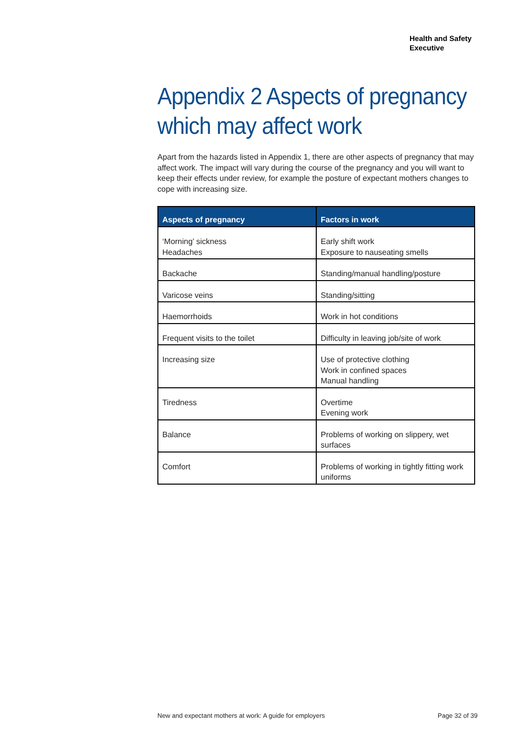Health and Safety
Executive
Appendix 2 Aspects of pregnancy which may affect work
Apart from the hazards listed in Appendix 1, there are other aspects of pregnancy that may affect work. The impact will vary during the course of the pregnancy and you will want to keep their effects under review, for example the posture of expectant mothers changes to cope with increasing size.
| Aspects of pregnancy | Factors in work |
| --- | --- |
| ‘Morning’ sickness Headaches | Early shift work Exposure to nauseating smells |
| Backache | Standing/manual handling/posture |
| Varicose veins | Standing/sitting |
| Haemorrhoids | Work in hot conditions |
| Frequent visits to the toilet | Difficulty in leaving job/site of work |
| Increasing size | Use of protective clothing Work in confined spaces Manual handling |
| Tiredness | Overtime Evening work |
| Balance | Problems of working on slippery, wet surfaces |
| Comfort | Problems of working in tightly fitting work uniforms |
New and expectant mothers at work: A guide for employers Page 32 of 39